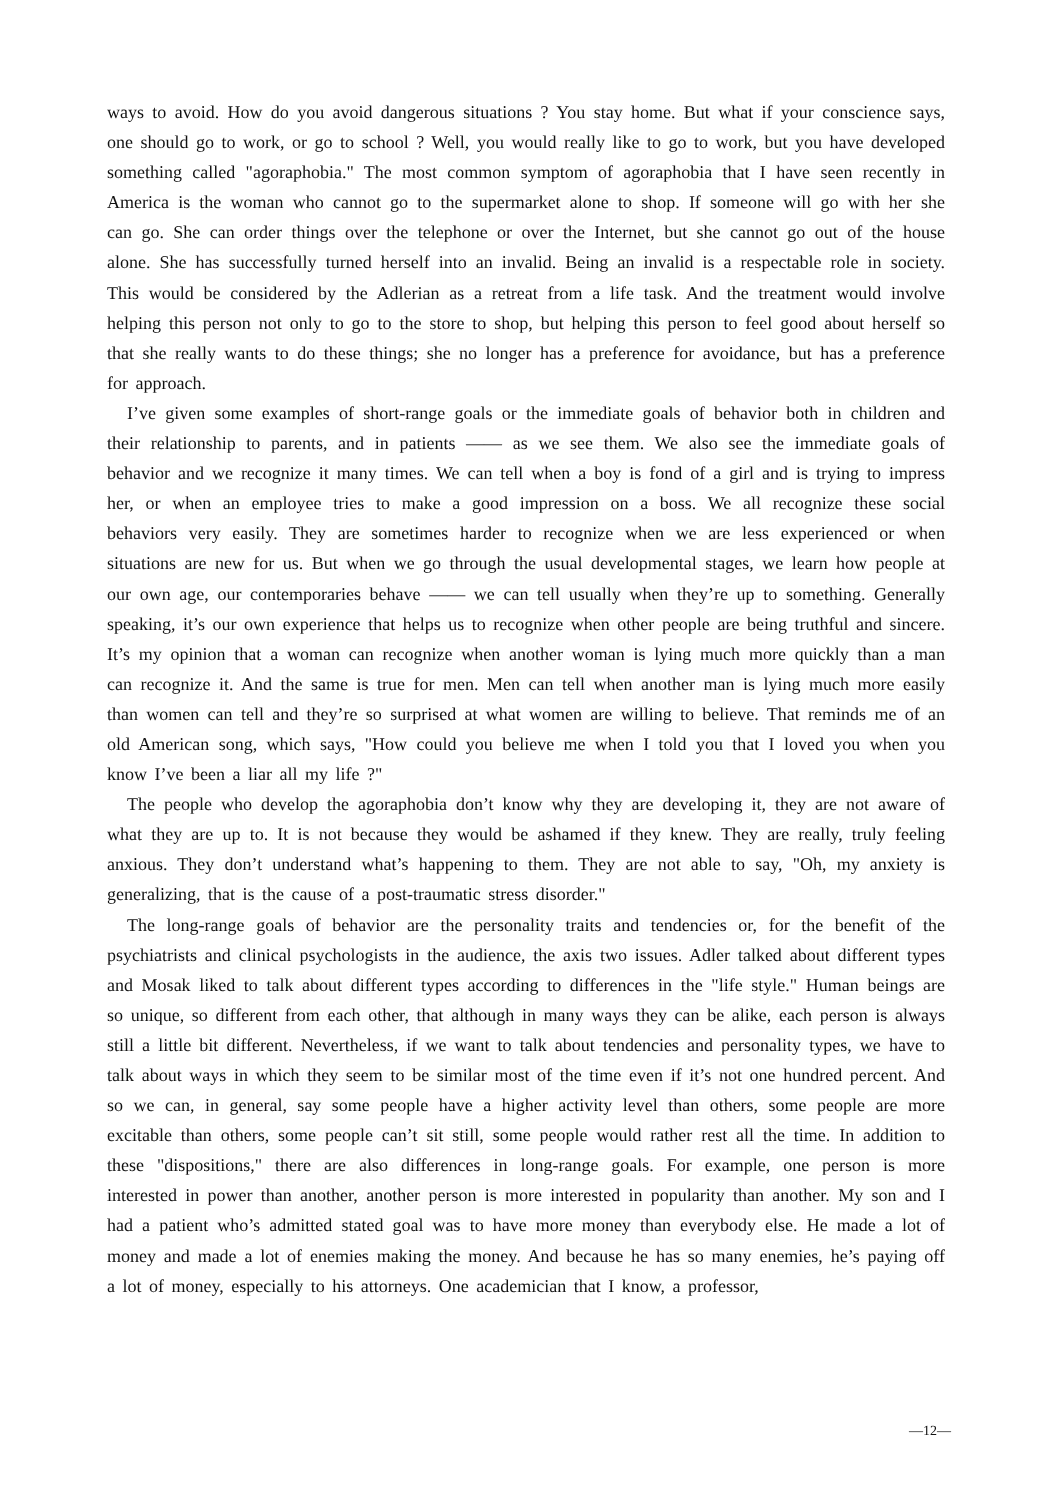ways to avoid. How do you avoid dangerous situations ? You stay home. But what if your conscience says, one should go to work, or go to school ? Well, you would really like to go to work, but you have developed something called "agoraphobia." The most common symptom of agoraphobia that I have seen recently in America is the woman who cannot go to the supermarket alone to shop. If someone will go with her she can go. She can order things over the telephone or over the Internet, but she cannot go out of the house alone. She has successfully turned herself into an invalid. Being an invalid is a respectable role in society. This would be considered by the Adlerian as a retreat from a life task. And the treatment would involve helping this person not only to go to the store to shop, but helping this person to feel good about herself so that she really wants to do these things; she no longer has a preference for avoidance, but has a preference for approach.
I’ve given some examples of short-range goals or the immediate goals of behavior both in children and their relationship to parents, and in patients —— as we see them. We also see the immediate goals of behavior and we recognize it many times. We can tell when a boy is fond of a girl and is trying to impress her, or when an employee tries to make a good impression on a boss. We all recognize these social behaviors very easily. They are sometimes harder to recognize when we are less experienced or when situations are new for us. But when we go through the usual developmental stages, we learn how people at our own age, our contemporaries behave —— we can tell usually when they’re up to something. Generally speaking, it’s our own experience that helps us to recognize when other people are being truthful and sincere. It’s my opinion that a woman can recognize when another woman is lying much more quickly than a man can recognize it. And the same is true for men. Men can tell when another man is lying much more easily than women can tell and they’re so surprised at what women are willing to believe. That reminds me of an old American song, which says, "How could you believe me when I told you that I loved you when you know I’ve been a liar all my life ?"
The people who develop the agoraphobia don’t know why they are developing it, they are not aware of what they are up to. It is not because they would be ashamed if they knew. They are really, truly feeling anxious. They don’t understand what’s happening to them. They are not able to say, "Oh, my anxiety is generalizing, that is the cause of a post-traumatic stress disorder."
The long-range goals of behavior are the personality traits and tendencies or, for the benefit of the psychiatrists and clinical psychologists in the audience, the axis two issues. Adler talked about different types and Mosak liked to talk about different types according to differences in the "life style." Human beings are so unique, so different from each other, that although in many ways they can be alike, each person is always still a little bit different. Nevertheless, if we want to talk about tendencies and personality types, we have to talk about ways in which they seem to be similar most of the time even if it’s not one hundred percent. And so we can, in general, say some people have a higher activity level than others, some people are more excitable than others, some people can’t sit still, some people would rather rest all the time. In addition to these "dispositions," there are also differences in long-range goals. For example, one person is more interested in power than another, another person is more interested in popularity than another. My son and I had a patient who’s admitted stated goal was to have more money than everybody else. He made a lot of money and made a lot of enemies making the money. And because he has so many enemies, he’s paying off a lot of money, especially to his attorneys. One academician that I know, a professor,
—12—